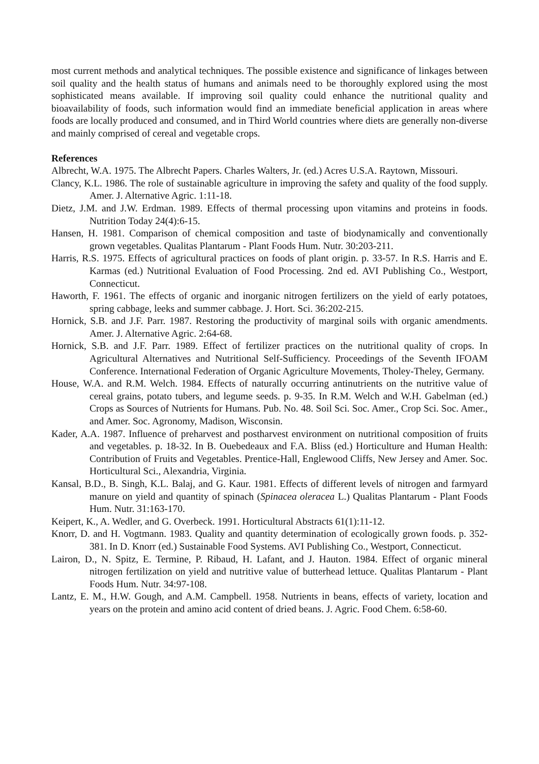most current methods and analytical techniques. The possible existence and significance of linkages between soil quality and the health status of humans and animals need to be thoroughly explored using the most sophisticated means available. If improving soil quality could enhance the nutritional quality and bioavailability of foods, such information would find an immediate beneficial application in areas where foods are locally produced and consumed, and in Third World countries where diets are generally non-diverse and mainly comprised of cereal and vegetable crops.
References
Albrecht, W.A. 1975. The Albrecht Papers. Charles Walters, Jr. (ed.) Acres U.S.A. Raytown, Missouri.
Clancy, K.L. 1986. The role of sustainable agriculture in improving the safety and quality of the food supply. Amer. J. Alternative Agric. 1:11-18.
Dietz, J.M. and J.W. Erdman. 1989. Effects of thermal processing upon vitamins and proteins in foods. Nutrition Today 24(4):6-15.
Hansen, H. 1981. Comparison of chemical composition and taste of biodynamically and conventionally grown vegetables. Qualitas Plantarum - Plant Foods Hum. Nutr. 30:203-211.
Harris, R.S. 1975. Effects of agricultural practices on foods of plant origin. p. 33-57. In R.S. Harris and E. Karmas (ed.) Nutritional Evaluation of Food Processing. 2nd ed. AVI Publishing Co., Westport, Connecticut.
Haworth, F. 1961. The effects of organic and inorganic nitrogen fertilizers on the yield of early potatoes, spring cabbage, leeks and summer cabbage. J. Hort. Sci. 36:202-215.
Hornick, S.B. and J.F. Parr. 1987. Restoring the productivity of marginal soils with organic amendments. Amer. J. Alternative Agric. 2:64-68.
Hornick, S.B. and J.F. Parr. 1989. Effect of fertilizer practices on the nutritional quality of crops. In Agricultural Alternatives and Nutritional Self-Sufficiency. Proceedings of the Seventh IFOAM Conference. International Federation of Organic Agriculture Movements, Tholey-Theley, Germany.
House, W.A. and R.M. Welch. 1984. Effects of naturally occurring antinutrients on the nutritive value of cereal grains, potato tubers, and legume seeds. p. 9-35. In R.M. Welch and W.H. Gabelman (ed.) Crops as Sources of Nutrients for Humans. Pub. No. 48. Soil Sci. Soc. Amer., Crop Sci. Soc. Amer., and Amer. Soc. Agronomy, Madison, Wisconsin.
Kader, A.A. 1987. Influence of preharvest and postharvest environment on nutritional composition of fruits and vegetables. p. 18-32. In B. Ouebedeaux and F.A. Bliss (ed.) Horticulture and Human Health: Contribution of Fruits and Vegetables. Prentice-Hall, Englewood Cliffs, New Jersey and Amer. Soc. Horticultural Sci., Alexandria, Virginia.
Kansal, B.D., B. Singh, K.L. Balaj, and G. Kaur. 1981. Effects of different levels of nitrogen and farmyard manure on yield and quantity of spinach (Spinacea oleracea L.) Qualitas Plantarum - Plant Foods Hum. Nutr. 31:163-170.
Keipert, K., A. Wedler, and G. Overbeck. 1991. Horticultural Abstracts 61(1):11-12.
Knorr, D. and H. Vogtmann. 1983. Quality and quantity determination of ecologically grown foods. p. 352-381. In D. Knorr (ed.) Sustainable Food Systems. AVI Publishing Co., Westport, Connecticut.
Lairon, D., N. Spitz, E. Termine, P. Ribaud, H. Lafant, and J. Hauton. 1984. Effect of organic mineral nitrogen fertilization on yield and nutritive value of butterhead lettuce. Qualitas Plantarum - Plant Foods Hum. Nutr. 34:97-108.
Lantz, E. M., H.W. Gough, and A.M. Campbell. 1958. Nutrients in beans, effects of variety, location and years on the protein and amino acid content of dried beans. J. Agric. Food Chem. 6:58-60.